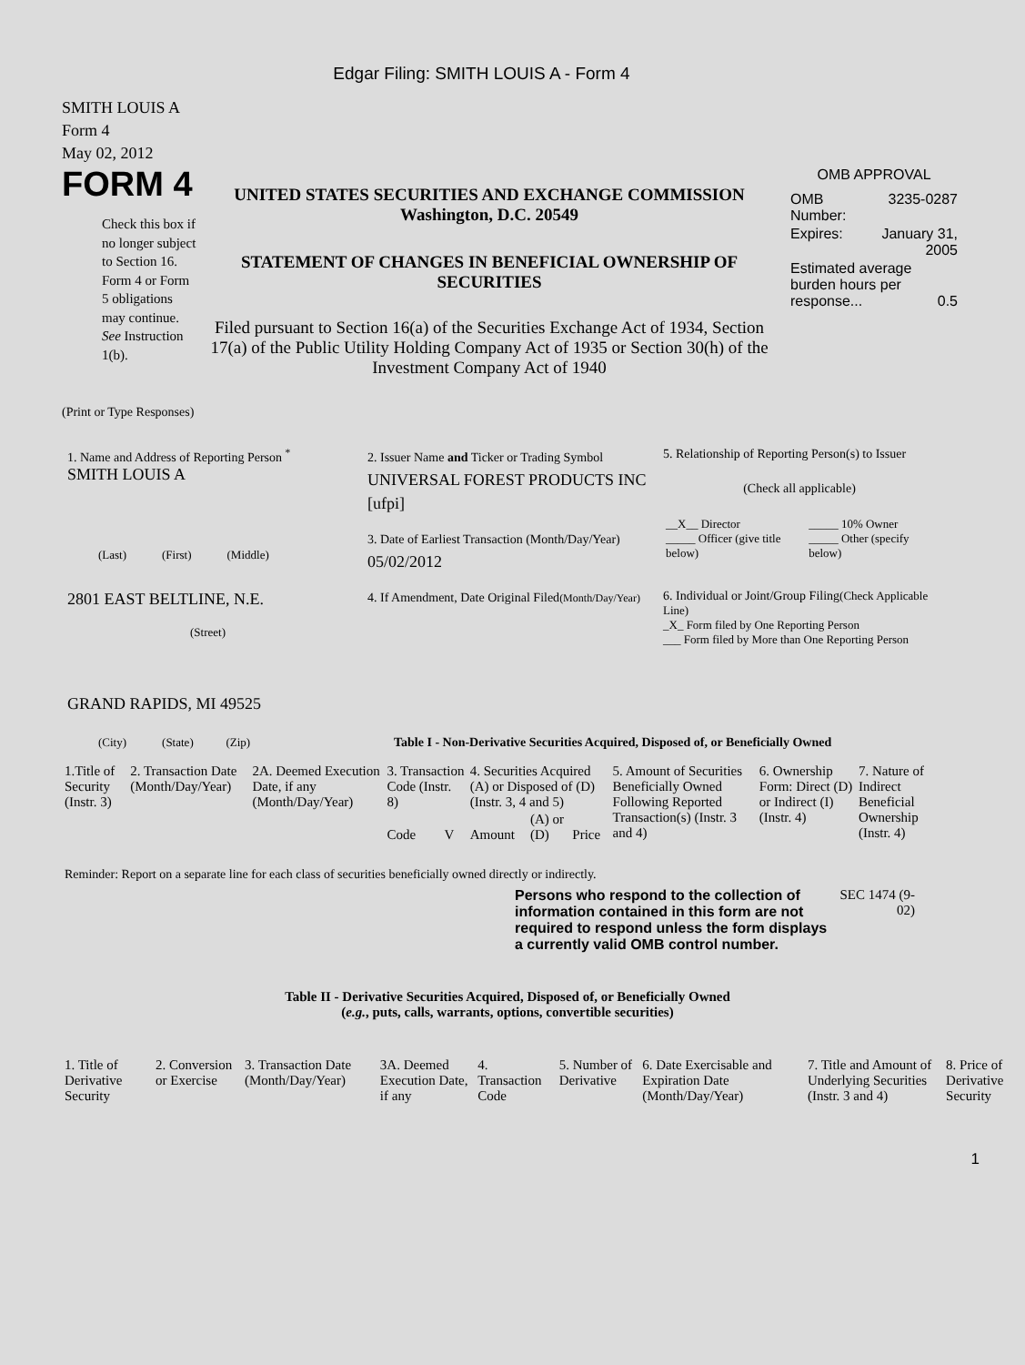Edgar Filing: SMITH LOUIS A - Form 4
SMITH LOUIS A
Form 4
May 02, 2012
FORM 4
Check this box if no longer subject to Section 16. Form 4 or Form 5 obligations may continue. See Instruction 1(b).
UNITED STATES SECURITIES AND EXCHANGE COMMISSION
Washington, D.C. 20549
STATEMENT OF CHANGES IN BENEFICIAL OWNERSHIP OF SECURITIES
Filed pursuant to Section 16(a) of the Securities Exchange Act of 1934, Section 17(a) of the Public Utility Holding Company Act of 1935 or Section 30(h) of the Investment Company Act of 1940
OMB APPROVAL
| OMB Number: | 3235-0287 |
| Expires: | January 31, 2005 |
| Estimated average burden hours per response... 0.5 | |
(Print or Type Responses)
1. Name and Address of Reporting Person <sup>*</sup>
SMITH LOUIS A
(Last) (First) (Middle)
2801 EAST BELTLINE, N.E.
(Street)
GRAND RAPIDS, MI 49525
(City) (State) (Zip)
2. Issuer Name and Ticker or Trading Symbol
UNIVERSAL FOREST PRODUCTS INC [ufpi]
3. Date of Earliest Transaction (Month/Day/Year)
05/02/2012
4. If Amendment, Date Original Filed(Month/Day/Year)
5. Relationship of Reporting Person(s) to Issuer
(Check all applicable)
| __X__ Director _____ Officer (give title below) | _____ 10% Owner _____ Other (specify below) |
6. Individual or Joint/Group Filing(Check Applicable Line)
_X_ Form filed by One Reporting Person
___ Form filed by More than One Reporting Person
Table I - Non-Derivative Securities Acquired, Disposed of, or Beneficially Owned
| 1.Title of Security (Instr. 3) | 2. Transaction Date (Month/Day/Year) | 2A. Deemed Execution Date, if any (Month/Day/Year) | 3. Transaction Code (Instr. 8) | | 4. Securities Acquired (A) or Disposed of (D) (Instr. 3, 4 and 5) | | | 5. Amount of Securities Beneficially Owned Following Reported Transaction(s) (Instr. 3 and 4) | 6. Ownership Form: Direct (D) or Indirect (I) (Instr. 4) | 7. Nature of Indirect Beneficial Ownership (Instr. 4) |
| --- | --- | --- | --- | --- | --- | --- | --- | --- | --- | --- |
| | | | Code | V | Amount | (A) or (D) | Price | | | |
Reminder: Report on a separate line for each class of securities beneficially owned directly or indirectly.
Persons who respond to the collection of information contained in this form are not required to respond unless the form displays a currently valid OMB control number.
SEC 1474 (9-02)
Table II - Derivative Securities Acquired, Disposed of, or Beneficially Owned
(e.g., puts, calls, warrants, options, convertible securities)
| 1. Title of Derivative Security | 2. Conversion or Exercise | 3. Transaction Date (Month/Day/Year) | 3A. Deemed Execution Date, if any | 4. Transaction Code | 5. Number of Derivative | 6. Date Exercisable and Expiration Date (Month/Day/Year) | 7. Title and Amount of Underlying Securities (Instr. 3 and 4) | 8. Price of Derivative Security |
| --- | --- | --- | --- | --- | --- | --- | --- | --- |
1